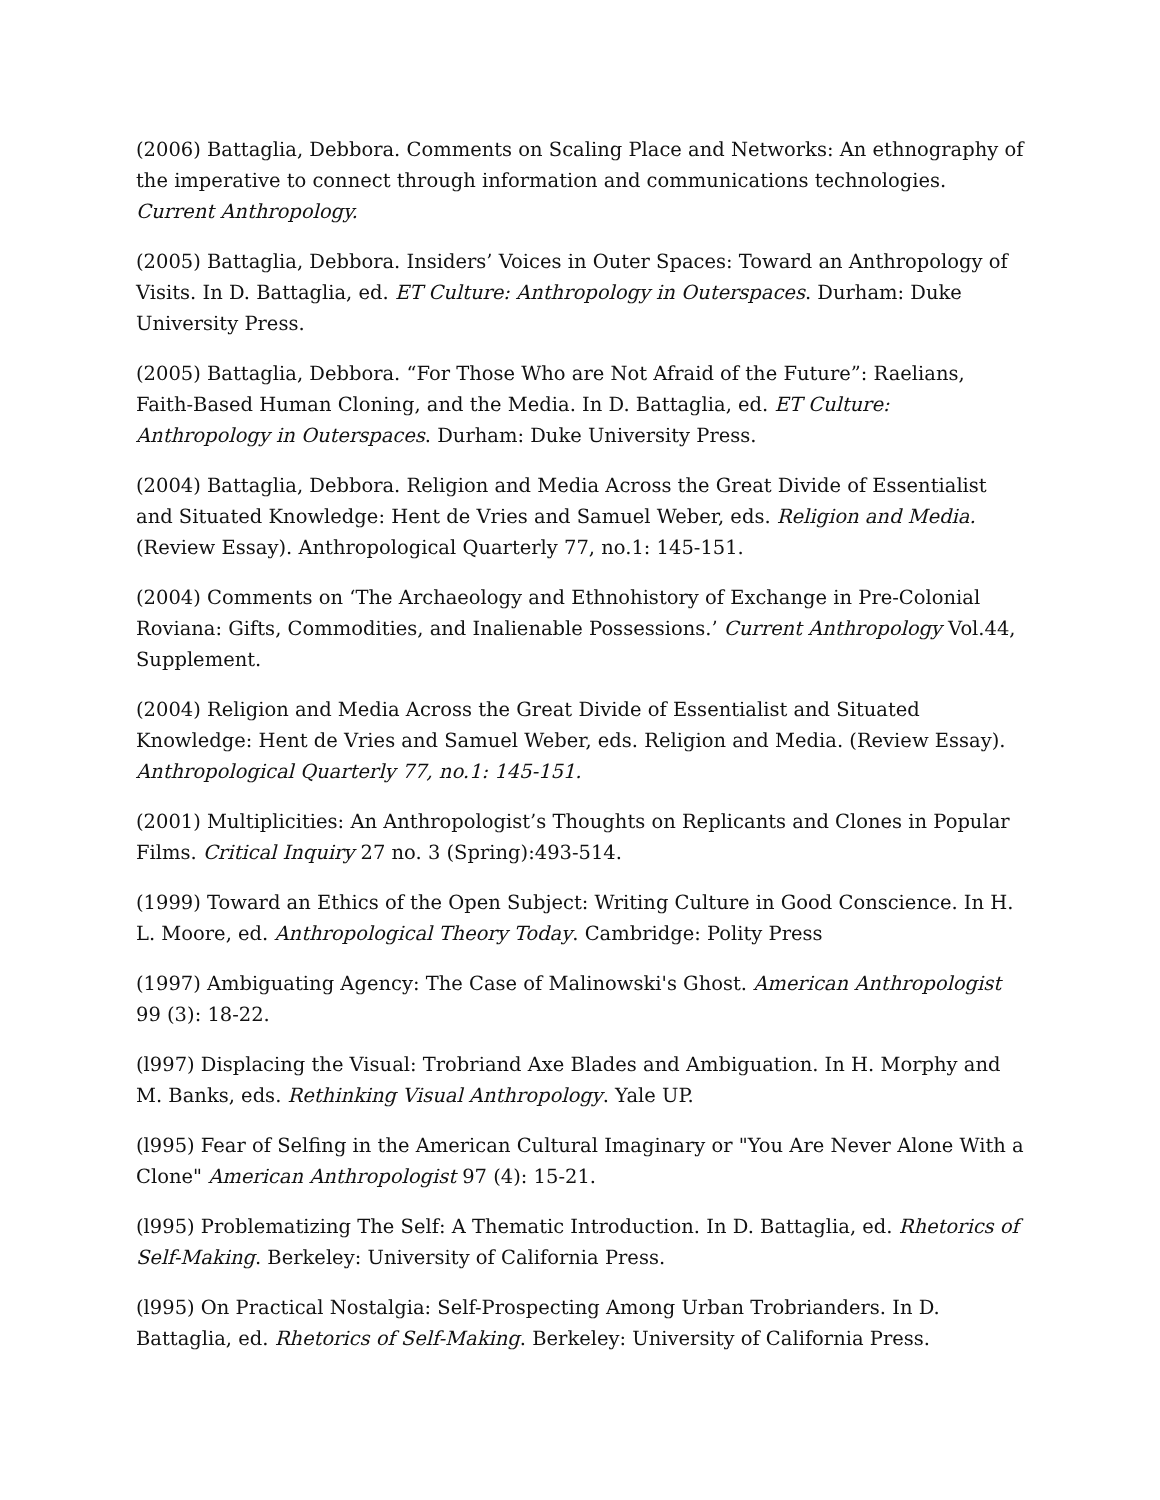(2006) Battaglia, Debbora. Comments on Scaling Place and Networks: An ethnography of the imperative to connect through information and communications technologies. Current Anthropology.
(2005) Battaglia, Debbora. Insiders’ Voices in Outer Spaces: Toward an Anthropology of Visits. In D. Battaglia, ed. ET Culture: Anthropology in Outerspaces. Durham: Duke University Press.
(2005) Battaglia, Debbora. “For Those Who are Not Afraid of the Future”: Raelians, Faith-Based Human Cloning, and the Media. In D. Battaglia, ed. ET Culture: Anthropology in Outerspaces. Durham: Duke University Press.
(2004) Battaglia, Debbora. Religion and Media Across the Great Divide of Essentialist and Situated Knowledge: Hent de Vries and Samuel Weber, eds. Religion and Media. (Review Essay). Anthropological Quarterly 77, no.1: 145-151.
(2004) Comments on ‘The Archaeology and Ethnohistory of Exchange in Pre-Colonial Roviana: Gifts, Commodities, and Inalienable Possessions.’ Current Anthropology Vol.44, Supplement.
(2004) Religion and Media Across the Great Divide of Essentialist and Situated Knowledge: Hent de Vries and Samuel Weber, eds. Religion and Media. (Review Essay). Anthropological Quarterly 77, no.1: 145-151.
(2001) Multiplicities: An Anthropologist’s Thoughts on Replicants and Clones in Popular Films. Critical Inquiry 27 no. 3 (Spring):493-514.
(1999) Toward an Ethics of the Open Subject: Writing Culture in Good Conscience. In H. L. Moore, ed. Anthropological Theory Today. Cambridge: Polity Press
(1997) Ambiguating Agency: The Case of Malinowski's Ghost. American Anthropologist 99 (3): 18-22.
(l997) Displacing the Visual: Trobriand Axe Blades and Ambiguation. In H. Morphy and M. Banks, eds. Rethinking Visual Anthropology. Yale UP.
(l995) Fear of Selfing in the American Cultural Imaginary or "You Are Never Alone With a Clone" American Anthropologist 97 (4): 15-21.
(l995) Problematizing The Self: A Thematic Introduction. In D. Battaglia, ed. Rhetorics of Self-Making. Berkeley: University of California Press.
(l995) On Practical Nostalgia: Self-Prospecting Among Urban Trobrianders. In D. Battaglia, ed. Rhetorics of Self-Making. Berkeley: University of California Press.